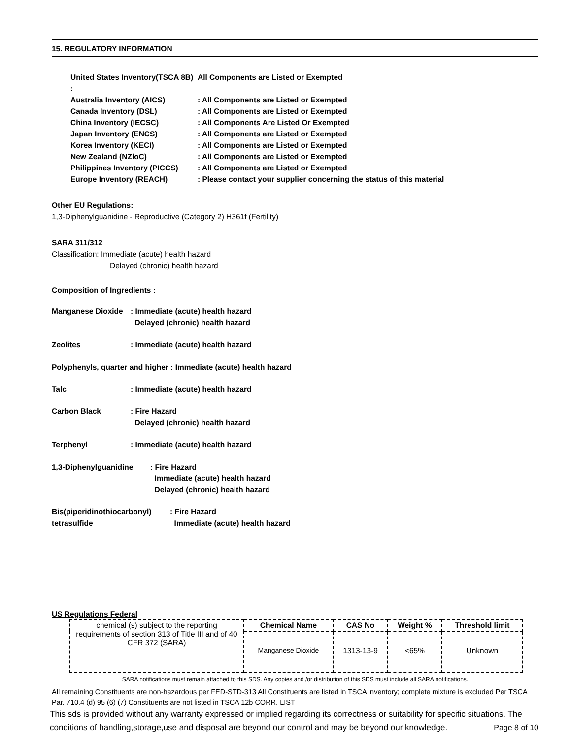15. REGULATORY INFORMATION
United States Inventory(TSCA 8B) : All Components are Listed or Exempted
Australia Inventory (AICS): All Components are Listed or Exempted
Canada Inventory (DSL): All Components are Listed or Exempted
China Inventory (IECSC): All Components Are Listed Or Exempted
Japan Inventory (ENCS): All Components are Listed or Exempted
Korea Inventory (KECI): All Components are Listed or Exempted
New Zealand (NZloC): All Components are Listed or Exempted
Philippines Inventory (PICCS): All Components are Listed or Exempted
Europe Inventory (REACH): Please contact your supplier concerning the status of this material
Other EU Regulations:
1,3-Diphenylguanidine - Reproductive (Category 2) H361f (Fertility)
SARA 311/312
Classification: Immediate (acute) health hazard
Delayed (chronic) health hazard
Composition of Ingredients :
Manganese Dioxide: Immediate (acute) health hazard
Delayed (chronic) health hazard
Zeolites: Immediate (acute) health hazard
Polyphenyls, quarter and higher : Immediate (acute) health hazard
Talc: Immediate (acute) health hazard
Carbon Black: Fire Hazard
Delayed (chronic) health hazard
Terphenyl: Immediate (acute) health hazard
1,3-Diphenylguanidine: Fire Hazard
Immediate (acute) health hazard
Delayed (chronic) health hazard
Bis(piperidinothiocarbonyl) tetrasulfide: Fire Hazard
Immediate (acute) health hazard
US Regulations Federal
| chemical (s) subject to the reporting requirements of section 313 of Title III and of 40 CFR 372 (SARA) | Chemical Name | CAS No | Weight % | Threshold limit |
| | Manganese Dioxide | 1313-13-9 | <65% | Unknown |
SARA notifications must remain attached to this SDS. Any copies and /or distribution of this SDS must include all SARA notifications.
All remaining Constituents are non-hazardous per FED-STD-313 All Constituents are listed in TSCA inventory; complete mixture is excluded Per TSCA Par. 710.4 (d) 95 (6) (7) Constituents are not listed in TSCA 12b CORR. LIST
This sds is provided without any warranty expressed or implied regarding its correctness or suitability for specific situations. The conditions of handling,storage,use and disposal are beyond our control and may be beyond our knowledge. Page 8 of 10